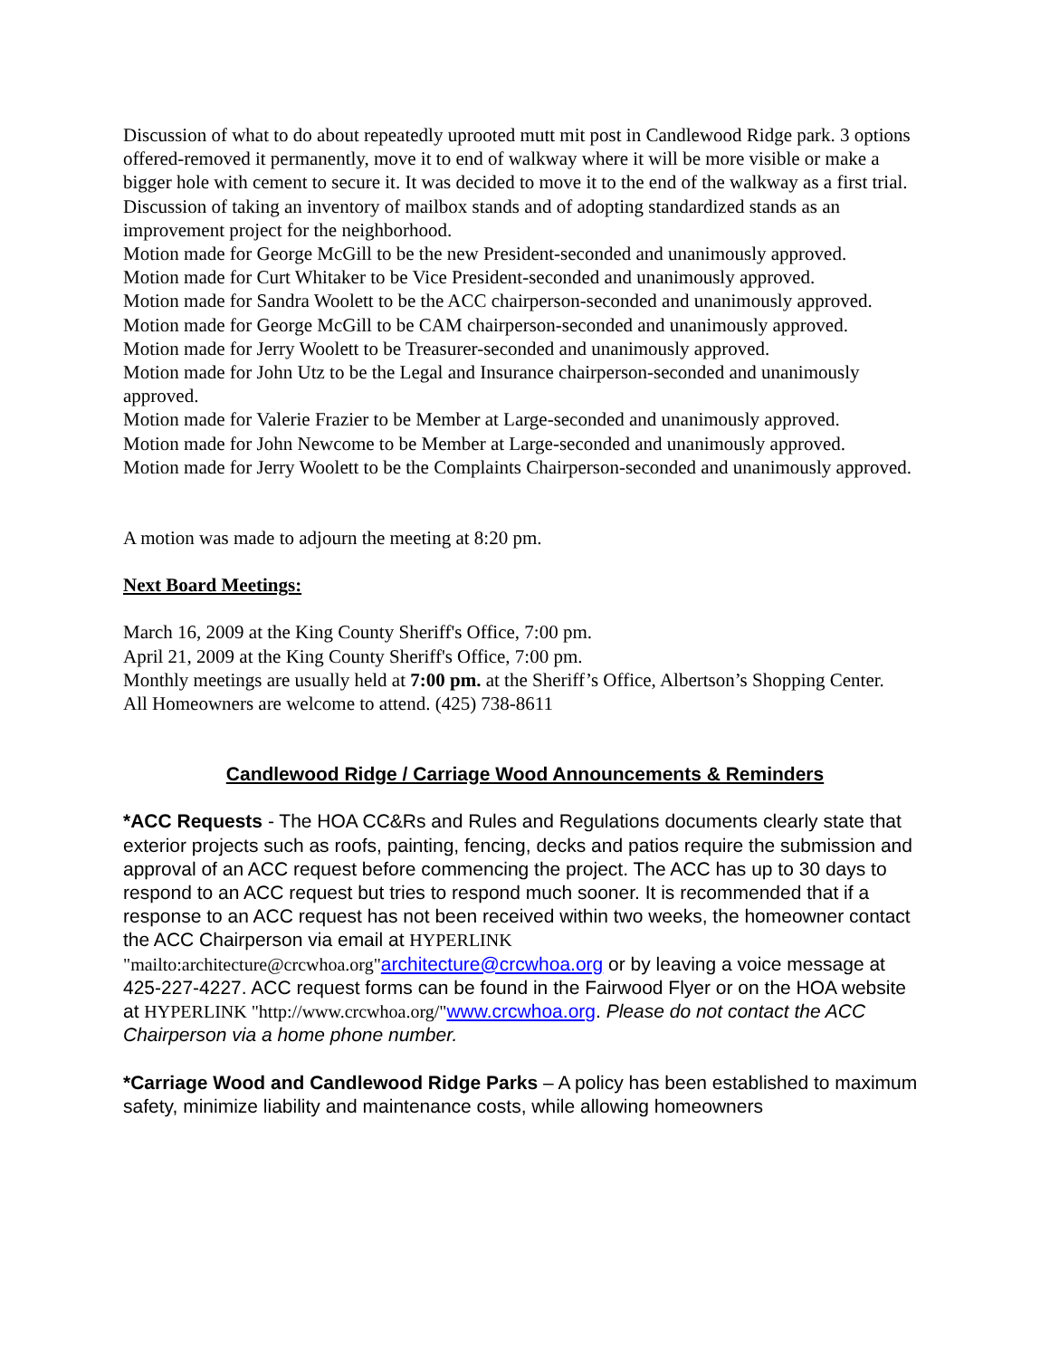Discussion of what to do about repeatedly uprooted mutt mit post in Candlewood Ridge park. 3 options offered-removed it permanently, move it to end of walkway where it will be more visible or make a bigger hole with cement to secure it. It was decided to move it to the end of the walkway as a first trial.
Discussion of taking an inventory of mailbox stands and of adopting standardized stands as an improvement project for the neighborhood.
Motion made for George McGill to be the new President-seconded and unanimously approved.
Motion made for Curt Whitaker to be Vice President-seconded and unanimously approved.
Motion made for Sandra Woolett to be the ACC chairperson-seconded and unanimously approved.
Motion made for George McGill to be CAM chairperson-seconded and unanimously approved.
Motion made for Jerry Woolett to be Treasurer-seconded and unanimously approved.
Motion made for John Utz to be the Legal and Insurance chairperson-seconded and unanimously approved.
Motion made for Valerie Frazier to be Member at Large-seconded and unanimously approved.
Motion made for John Newcome to be Member at Large-seconded and unanimously approved.
Motion made for Jerry Woolett to be the Complaints Chairperson-seconded and unanimously approved.
A motion was made to adjourn the meeting at 8:20 pm.
Next Board Meetings:
March 16, 2009 at the King County Sheriff's Office, 7:00 pm.
April 21, 2009 at the King County Sheriff's Office, 7:00 pm.
Monthly meetings are usually held at 7:00 pm. at the Sheriff’s Office, Albertson’s Shopping Center.
All Homeowners are welcome to attend. (425) 738-8611
Candlewood Ridge / Carriage Wood Announcements & Reminders
*ACC Requests - The HOA CC&Rs and Rules and Regulations documents clearly state that exterior projects such as roofs, painting, fencing, decks and patios require the submission and approval of an ACC request before commencing the project. The ACC has up to 30 days to respond to an ACC request but tries to respond much sooner. It is recommended that if a response to an ACC request has not been received within two weeks, the homeowner contact the ACC Chairperson via email at HYPERLINK "mailto:architecture@crcwhoa.org"architecture@crcwhoa.org or by leaving a voice message at 425-227-4227. ACC request forms can be found in the Fairwood Flyer or on the HOA website at HYPERLINK "http://www.crcwhoa.org/"www.crcwhoa.org. Please do not contact the ACC Chairperson via a home phone number.
*Carriage Wood and Candlewood Ridge Parks – A policy has been established to maximum safety, minimize liability and maintenance costs, while allowing homeowners